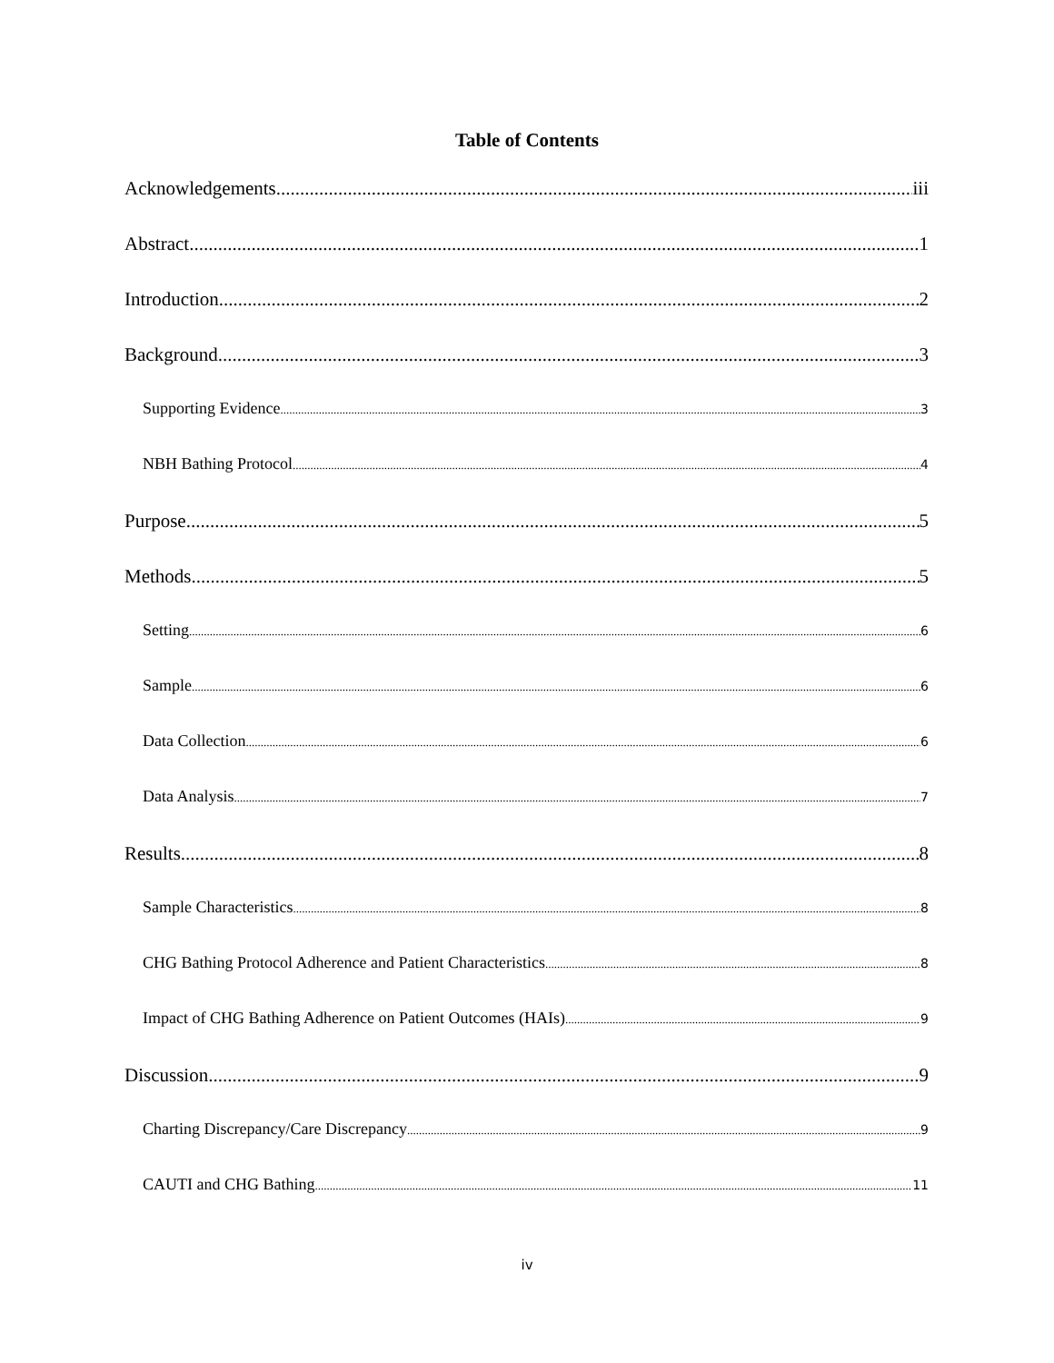Table of Contents
Acknowledgements iii
Abstract 1
Introduction 2
Background 3
Supporting Evidence 3
NBH Bathing Protocol 4
Purpose 5
Methods 5
Setting 6
Sample 6
Data Collection 6
Data Analysis 7
Results 8
Sample Characteristics 8
CHG Bathing Protocol Adherence and Patient Characteristics 8
Impact of CHG Bathing Adherence on Patient Outcomes (HAIs) 9
Discussion 9
Charting Discrepancy/Care Discrepancy 9
CAUTI and CHG Bathing 11
iv